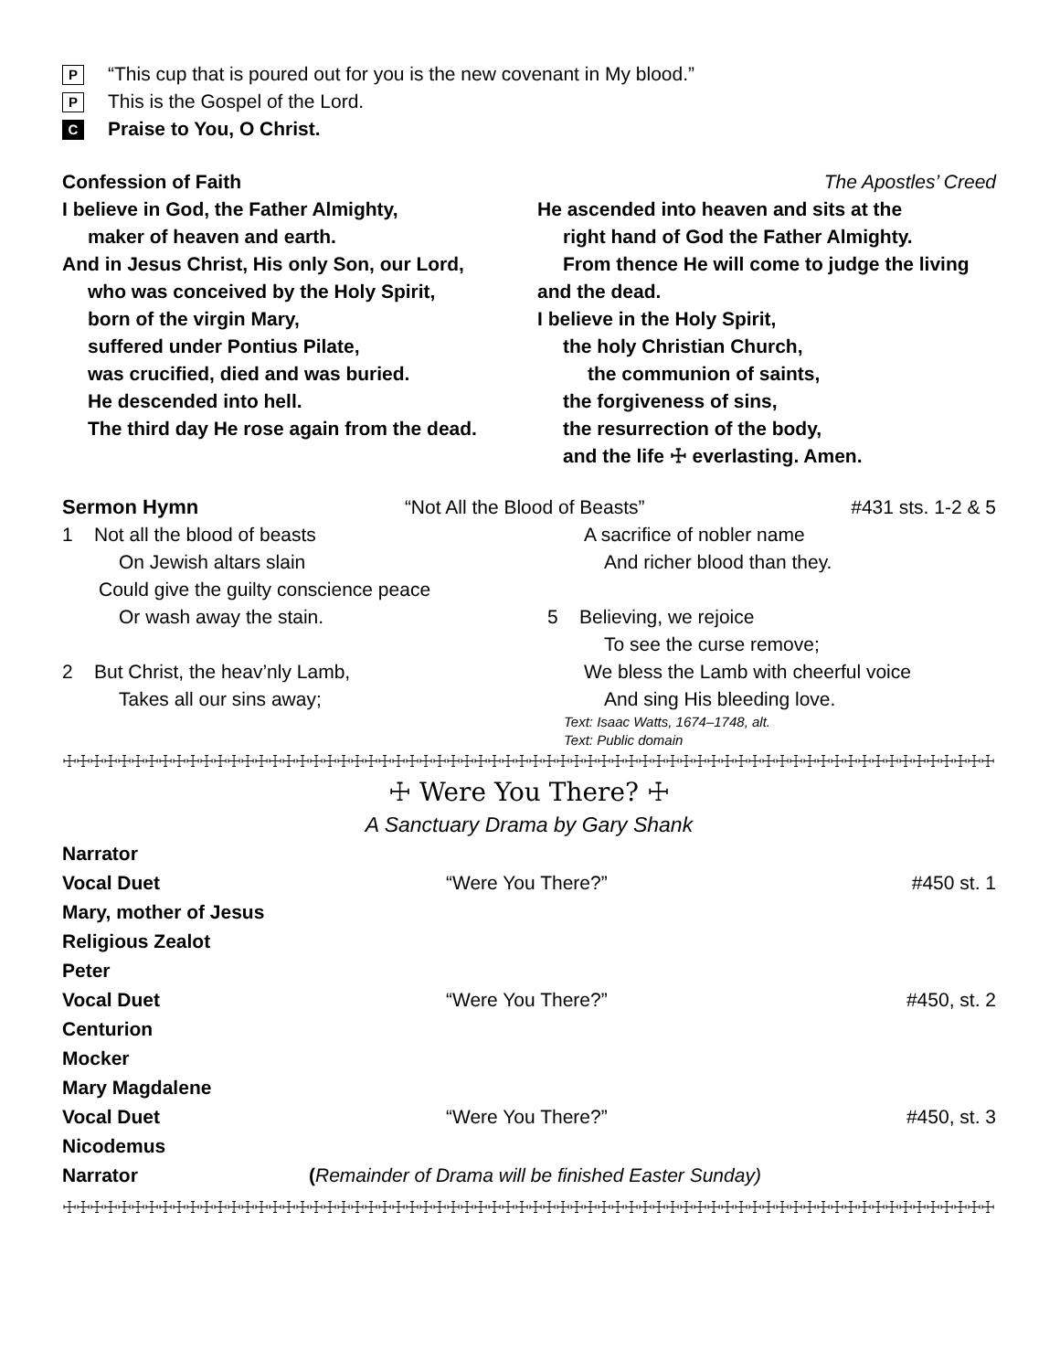P “This cup that is poured out for you is the new covenant in My blood.”
P This is the Gospel of the Lord.
C Praise to You, O Christ.
Confession of Faith The Apostles’ Creed
I believe in God, the Father Almighty,
maker of heaven and earth.
And in Jesus Christ, His only Son, our Lord,
who was conceived by the Holy Spirit,
born of the virgin Mary,
suffered under Pontius Pilate,
was crucified, died and was buried.
He descended into hell.
The third day He rose again from the dead.
He ascended into heaven and sits at the
right hand of God the Father Almighty.
From thence He will come to judge the living
and the dead.
I believe in the Holy Spirit,
the holy Christian Church,
the communion of saints,
the forgiveness of sins,
the resurrection of the body,
and the life ☩ everlasting. Amen.
Sermon Hymn “Not All the Blood of Beasts” #431 sts. 1-2 & 5
1 Not all the blood of beasts
On Jewish altars slain
Could give the guilty conscience peace
Or wash away the stain.
2 But Christ, the heav’nly Lamb,
Takes all our sins away;
A sacrifice of nobler name
And richer blood than they.
5 Believing, we rejoice
To see the curse remove;
We bless the Lamb with cheerful voice
And sing His bleeding love.
Text: Isaac Watts, 1674–1748, alt.
Text: Public domain
☩☩☩☩☩☩☩☩☩☩☩☩☩☩☩☩☩☩☩☩☩☩☩☩☩☩☩☩☩☩☩☩☩☩☩☩☩☩☩☩☩☩☩☩☩☩☩☩☩☩☩☩☩☩☩☩☩☩☩☩☩☩☩☩☩☩☩☩
☩ Were You There? ☩
A Sanctuary Drama by Gary Shank
Narrator Vocal Duet “Were You There?” #450 st. 1 Mary, mother of Jesus Religious Zealot Peter Vocal Duet “Were You There?” #450, st. 2 Centurion Mocker Mary Magdalene Vocal Duet “Were You There?” #450, st. 3 Nicodemus Narrator (Remainder of Drama will be finished Easter Sunday)
☩☩☩☩☩☩☩☩☩☩☩☩☩☩☩☩☩☩☩☩☩☩☩☩☩☩☩☩☩☩☩☩☩☩☩☩☩☩☩☩☩☩☩☩☩☩☩☩☩☩☩☩☩☩☩☩☩☩☩☩☩☩☩☩☩☩☩☩